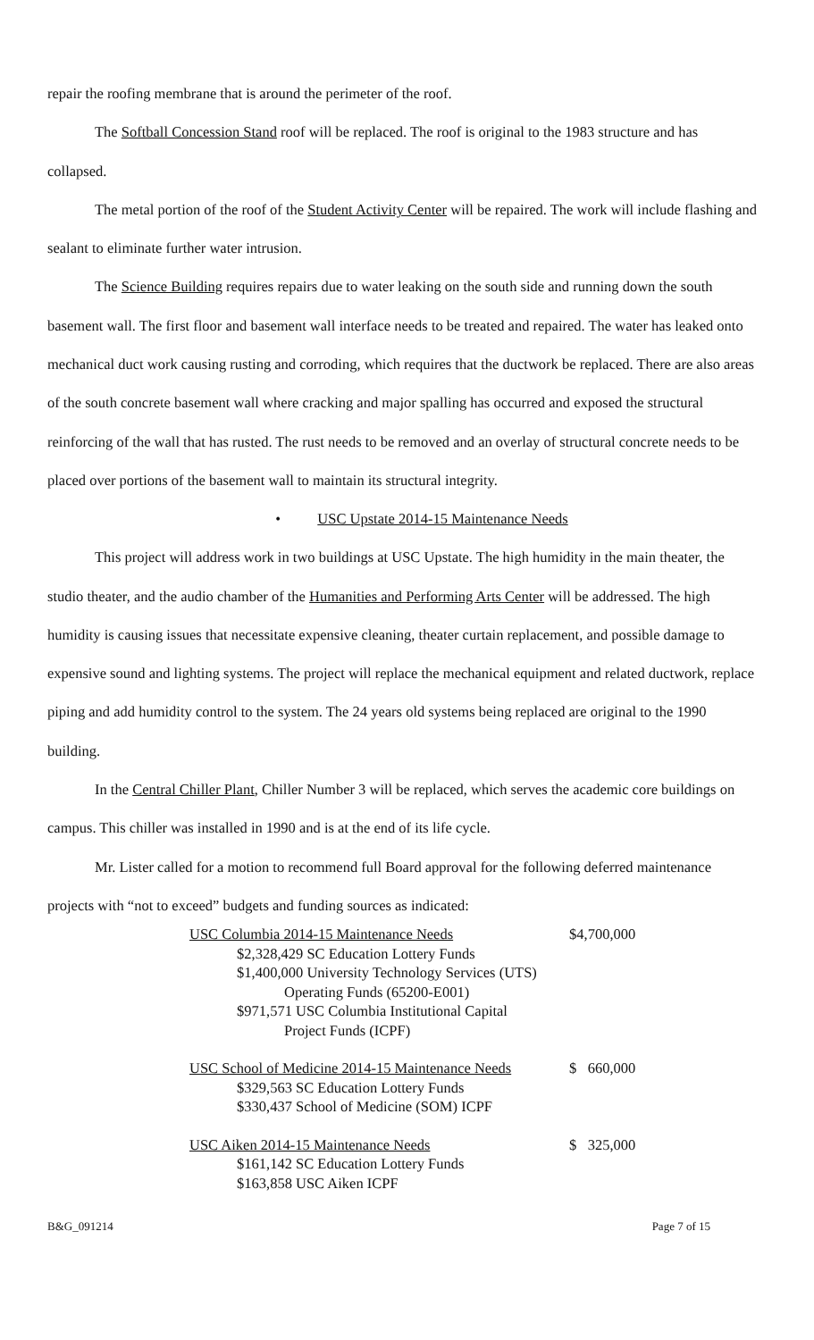repair the roofing membrane that is around the perimeter of the roof.
The Softball Concession Stand roof will be replaced. The roof is original to the 1983 structure and has collapsed.
The metal portion of the roof of the Student Activity Center will be repaired. The work will include flashing and sealant to eliminate further water intrusion.
The Science Building requires repairs due to water leaking on the south side and running down the south basement wall. The first floor and basement wall interface needs to be treated and repaired. The water has leaked onto mechanical duct work causing rusting and corroding, which requires that the ductwork be replaced. There are also areas of the south concrete basement wall where cracking and major spalling has occurred and exposed the structural reinforcing of the wall that has rusted. The rust needs to be removed and an overlay of structural concrete needs to be placed over portions of the basement wall to maintain its structural integrity.
• USC Upstate 2014-15 Maintenance Needs
This project will address work in two buildings at USC Upstate. The high humidity in the main theater, the studio theater, and the audio chamber of the Humanities and Performing Arts Center will be addressed. The high humidity is causing issues that necessitate expensive cleaning, theater curtain replacement, and possible damage to expensive sound and lighting systems. The project will replace the mechanical equipment and related ductwork, replace piping and add humidity control to the system. The 24 years old systems being replaced are original to the 1990 building.
In the Central Chiller Plant, Chiller Number 3 will be replaced, which serves the academic core buildings on campus. This chiller was installed in 1990 and is at the end of its life cycle.
Mr. Lister called for a motion to recommend full Board approval for the following deferred maintenance projects with “not to exceed” budgets and funding sources as indicated:
USC Columbia 2014-15 Maintenance Needs $4,700,000
$2,328,429 SC Education Lottery Funds
$1,400,000 University Technology Services (UTS)
Operating Funds (65200-E001)
$971,571 USC Columbia Institutional Capital
Project Funds (ICPF)
USC School of Medicine 2014-15 Maintenance Needs $ 660,000
$329,563 SC Education Lottery Funds
$330,437 School of Medicine (SOM) ICPF
USC Aiken 2014-15 Maintenance Needs $ 325,000
$161,142 SC Education Lottery Funds
$163,858 USC Aiken ICPF
B&G_091214 Page 7 of 15